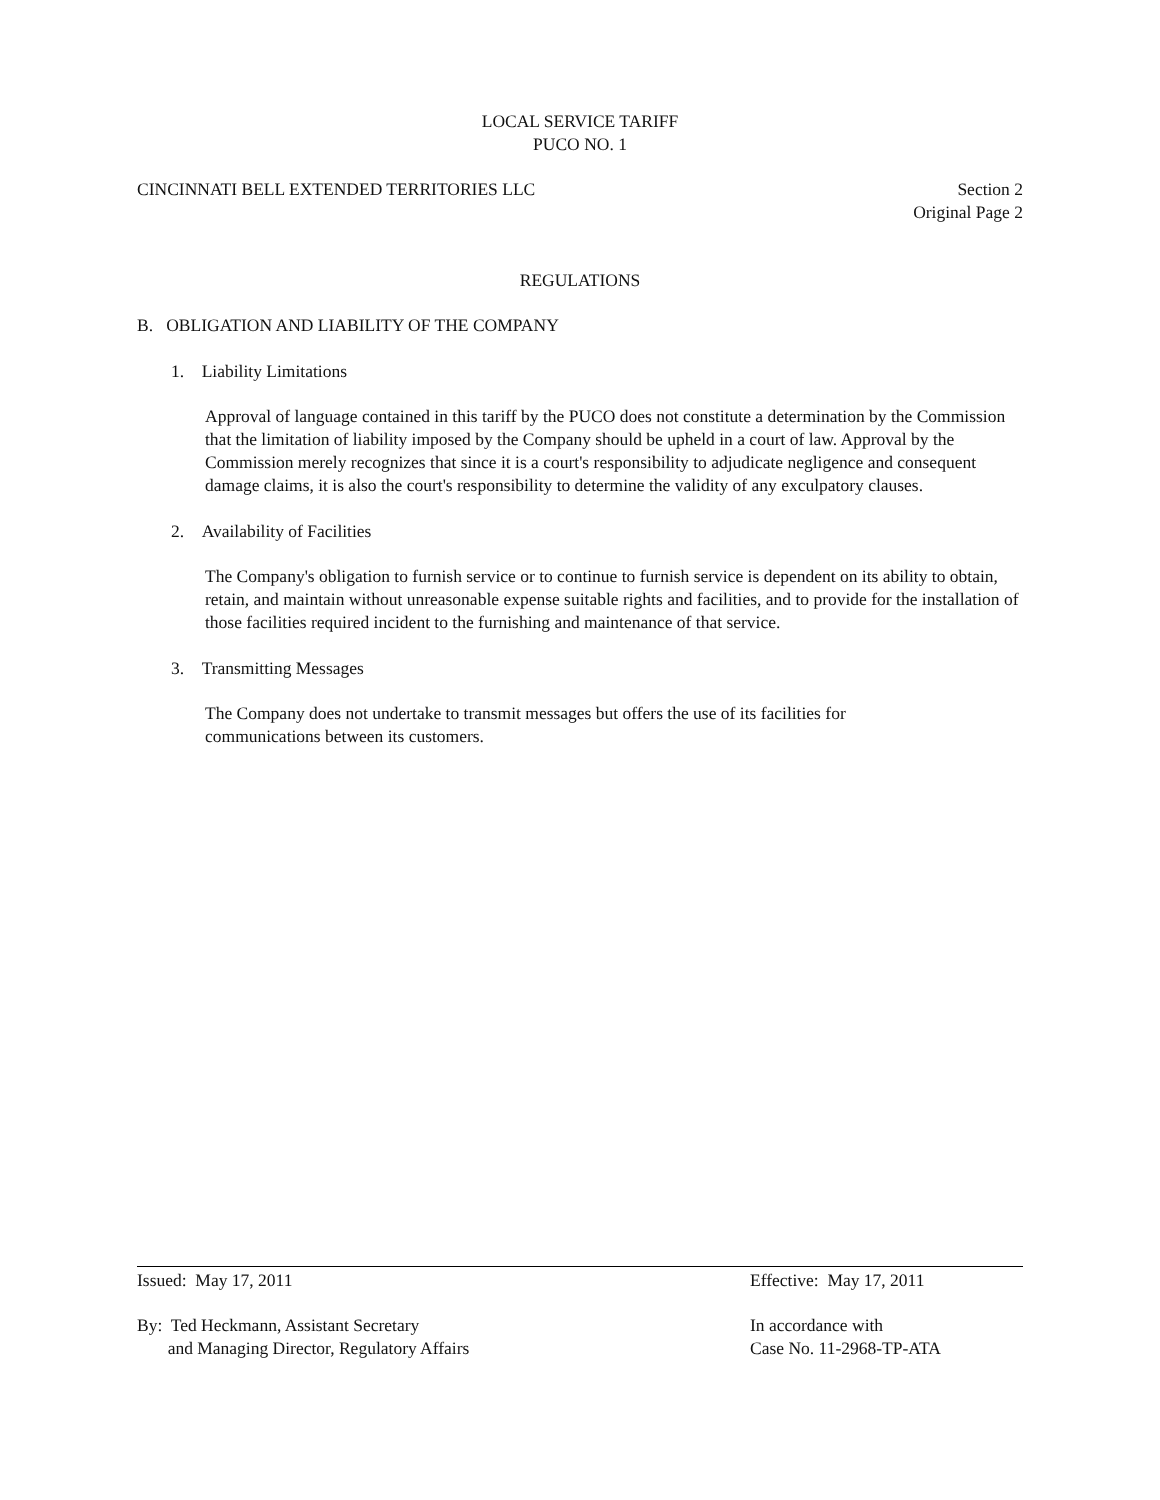LOCAL SERVICE TARIFF
PUCO NO. 1
CINCINNATI BELL EXTENDED TERRITORIES LLC
Section 2
Original Page 2
REGULATIONS
B. OBLIGATION AND LIABILITY OF THE COMPANY
1. Liability Limitations
Approval of language contained in this tariff by the PUCO does not constitute a determination by the Commission that the limitation of liability imposed by the Company should be upheld in a court of law. Approval by the Commission merely recognizes that since it is a court's responsibility to adjudicate negligence and consequent damage claims, it is also the court's responsibility to determine the validity of any exculpatory clauses.
2. Availability of Facilities
The Company's obligation to furnish service or to continue to furnish service is dependent on its ability to obtain, retain, and maintain without unreasonable expense suitable rights and facilities, and to provide for the installation of those facilities required incident to the furnishing and maintenance of that service.
3. Transmitting Messages
The Company does not undertake to transmit messages but offers the use of its facilities for
communications between its customers.
Issued: May 17, 2011 Effective: May 17, 2011
By: Ted Heckmann, Assistant Secretary
and Managing Director, Regulatory Affairs
In accordance with
Case No. 11-2968-TP-ATA